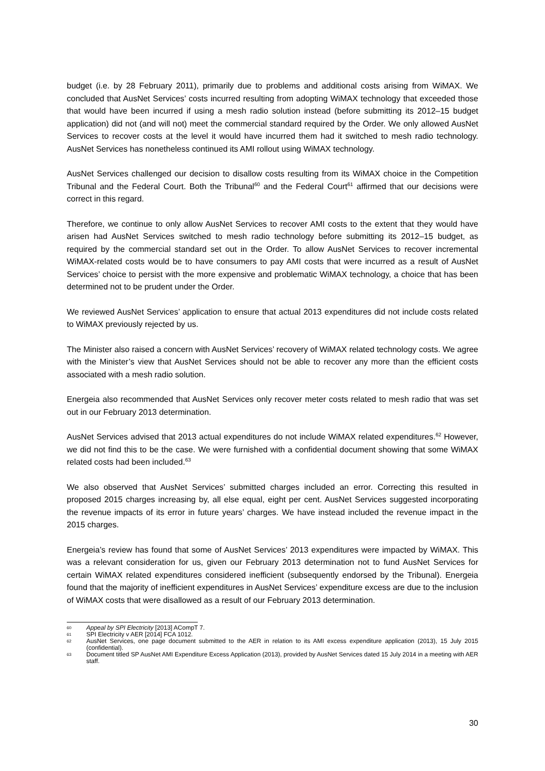budget (i.e. by 28 February 2011), primarily due to problems and additional costs arising from WiMAX. We concluded that AusNet Services’ costs incurred resulting from adopting WiMAX technology that exceeded those that would have been incurred if using a mesh radio solution instead (before submitting its 2012–15 budget application) did not (and will not) meet the commercial standard required by the Order. We only allowed AusNet Services to recover costs at the level it would have incurred them had it switched to mesh radio technology. AusNet Services has nonetheless continued its AMI rollout using WiMAX technology.
AusNet Services challenged our decision to disallow costs resulting from its WiMAX choice in the Competition Tribunal and the Federal Court. Both the Tribunal<sup>60</sup> and the Federal Court<sup>61</sup> affirmed that our decisions were correct in this regard.
Therefore, we continue to only allow AusNet Services to recover AMI costs to the extent that they would have arisen had AusNet Services switched to mesh radio technology before submitting its 2012–15 budget, as required by the commercial standard set out in the Order. To allow AusNet Services to recover incremental WiMAX-related costs would be to have consumers to pay AMI costs that were incurred as a result of AusNet Services’ choice to persist with the more expensive and problematic WiMAX technology, a choice that has been determined not to be prudent under the Order.
We reviewed AusNet Services’ application to ensure that actual 2013 expenditures did not include costs related to WiMAX previously rejected by us.
The Minister also raised a concern with AusNet Services’ recovery of WiMAX related technology costs. We agree with the Minister’s view that AusNet Services should not be able to recover any more than the efficient costs associated with a mesh radio solution.
Energeia also recommended that AusNet Services only recover meter costs related to mesh radio that was set out in our February 2013 determination.
AusNet Services advised that 2013 actual expenditures do not include WiMAX related expenditures.<sup>62</sup> However, we did not find this to be the case. We were furnished with a confidential document showing that some WiMAX related costs had been included.<sup>63</sup>
We also observed that AusNet Services’ submitted charges included an error. Correcting this resulted in proposed 2015 charges increasing by, all else equal, eight per cent. AusNet Services suggested incorporating the revenue impacts of its error in future years’ charges. We have instead included the revenue impact in the 2015 charges.
Energeia’s review has found that some of AusNet Services’ 2013 expenditures were impacted by WiMAX. This was a relevant consideration for us, given our February 2013 determination not to fund AusNet Services for certain WiMAX related expenditures considered inefficient (subsequently endorsed by the Tribunal). Energeia found that the majority of inefficient expenditures in AusNet Services’ expenditure excess are due to the inclusion of WiMAX costs that were disallowed as a result of our February 2013 determination.
60 Appeal by SPI Electricity [2013] ACompT 7.
61 SPI Electricity v AER [2014] FCA 1012.
62 AusNet Services, one page document submitted to the AER in relation to its AMI excess expenditure application (2013), 15 July 2015 (confidential).
63 Document titled SP AusNet AMI Expenditure Excess Application (2013), provided by AusNet Services dated 15 July 2014 in a meeting with AER staff.
30